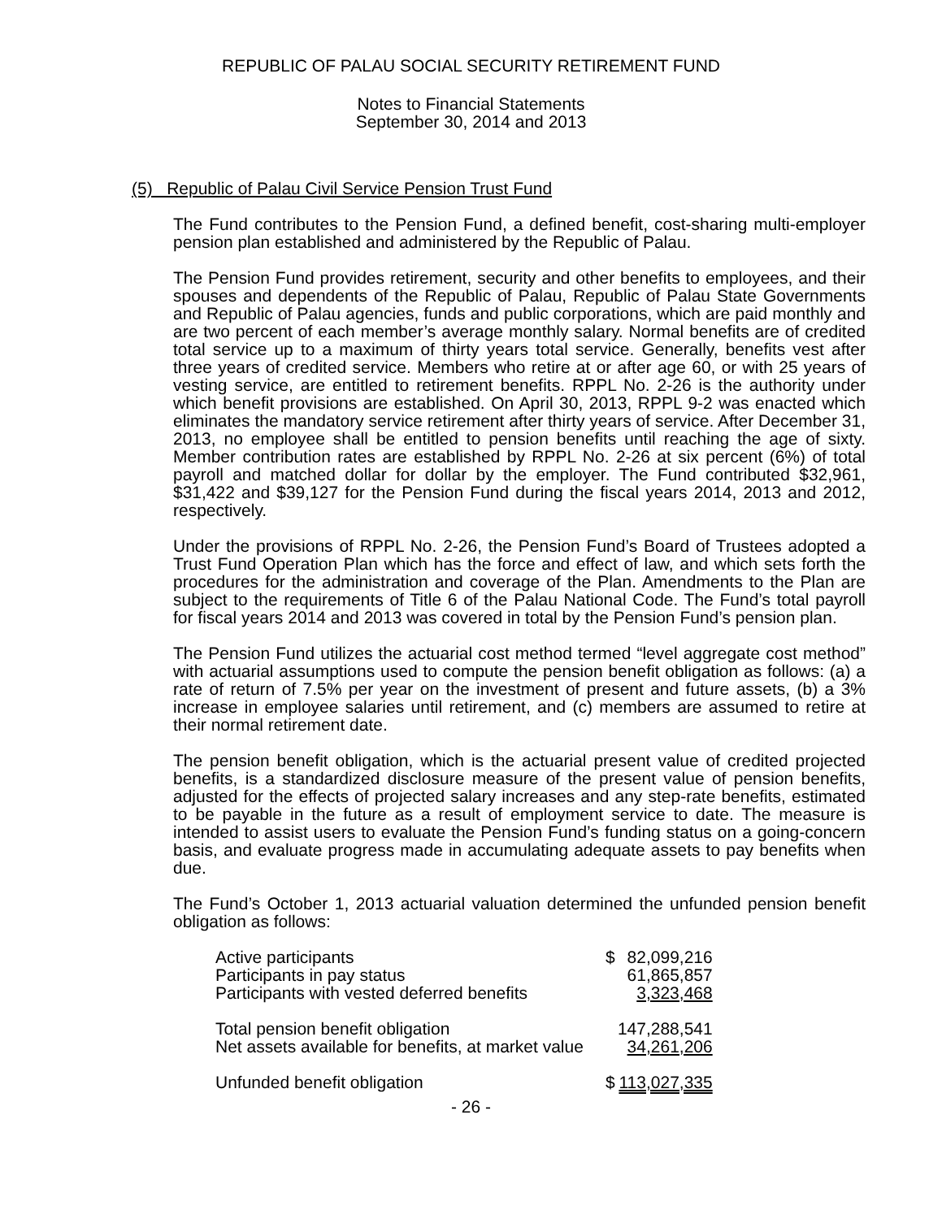REPUBLIC OF PALAU SOCIAL SECURITY RETIREMENT FUND
Notes to Financial Statements
September 30, 2014 and 2013
(5) Republic of Palau Civil Service Pension Trust Fund
The Fund contributes to the Pension Fund, a defined benefit, cost-sharing multi-employer pension plan established and administered by the Republic of Palau.
The Pension Fund provides retirement, security and other benefits to employees, and their spouses and dependents of the Republic of Palau, Republic of Palau State Governments and Republic of Palau agencies, funds and public corporations, which are paid monthly and are two percent of each member’s average monthly salary. Normal benefits are of credited total service up to a maximum of thirty years total service. Generally, benefits vest after three years of credited service. Members who retire at or after age 60, or with 25 years of vesting service, are entitled to retirement benefits. RPPL No. 2-26 is the authority under which benefit provisions are established. On April 30, 2013, RPPL 9-2 was enacted which eliminates the mandatory service retirement after thirty years of service. After December 31, 2013, no employee shall be entitled to pension benefits until reaching the age of sixty. Member contribution rates are established by RPPL No. 2-26 at six percent (6%) of total payroll and matched dollar for dollar by the employer. The Fund contributed $32,961, $31,422 and $39,127 for the Pension Fund during the fiscal years 2014, 2013 and 2012, respectively.
Under the provisions of RPPL No. 2-26, the Pension Fund’s Board of Trustees adopted a Trust Fund Operation Plan which has the force and effect of law, and which sets forth the procedures for the administration and coverage of the Plan. Amendments to the Plan are subject to the requirements of Title 6 of the Palau National Code. The Fund’s total payroll for fiscal years 2014 and 2013 was covered in total by the Pension Fund’s pension plan.
The Pension Fund utilizes the actuarial cost method termed “level aggregate cost method” with actuarial assumptions used to compute the pension benefit obligation as follows: (a) a rate of return of 7.5% per year on the investment of present and future assets, (b) a 3% increase in employee salaries until retirement, and (c) members are assumed to retire at their normal retirement date.
The pension benefit obligation, which is the actuarial present value of credited projected benefits, is a standardized disclosure measure of the present value of pension benefits, adjusted for the effects of projected salary increases and any step-rate benefits, estimated to be payable in the future as a result of employment service to date. The measure is intended to assist users to evaluate the Pension Fund’s funding status on a going-concern basis, and evaluate progress made in accumulating adequate assets to pay benefits when due.
The Fund’s October 1, 2013 actuarial valuation determined the unfunded pension benefit obligation as follows:
| Active participants | $ | 82,099,216 |
| Participants in pay status | | 61,865,857 |
| Participants with vested deferred benefits | | 3,323,468 |
| Total pension benefit obligation | | 147,288,541 |
| Net assets available for benefits, at market value | | 34,261,206 |
| Unfunded benefit obligation | $ | 113,027,335 |
- 26 -